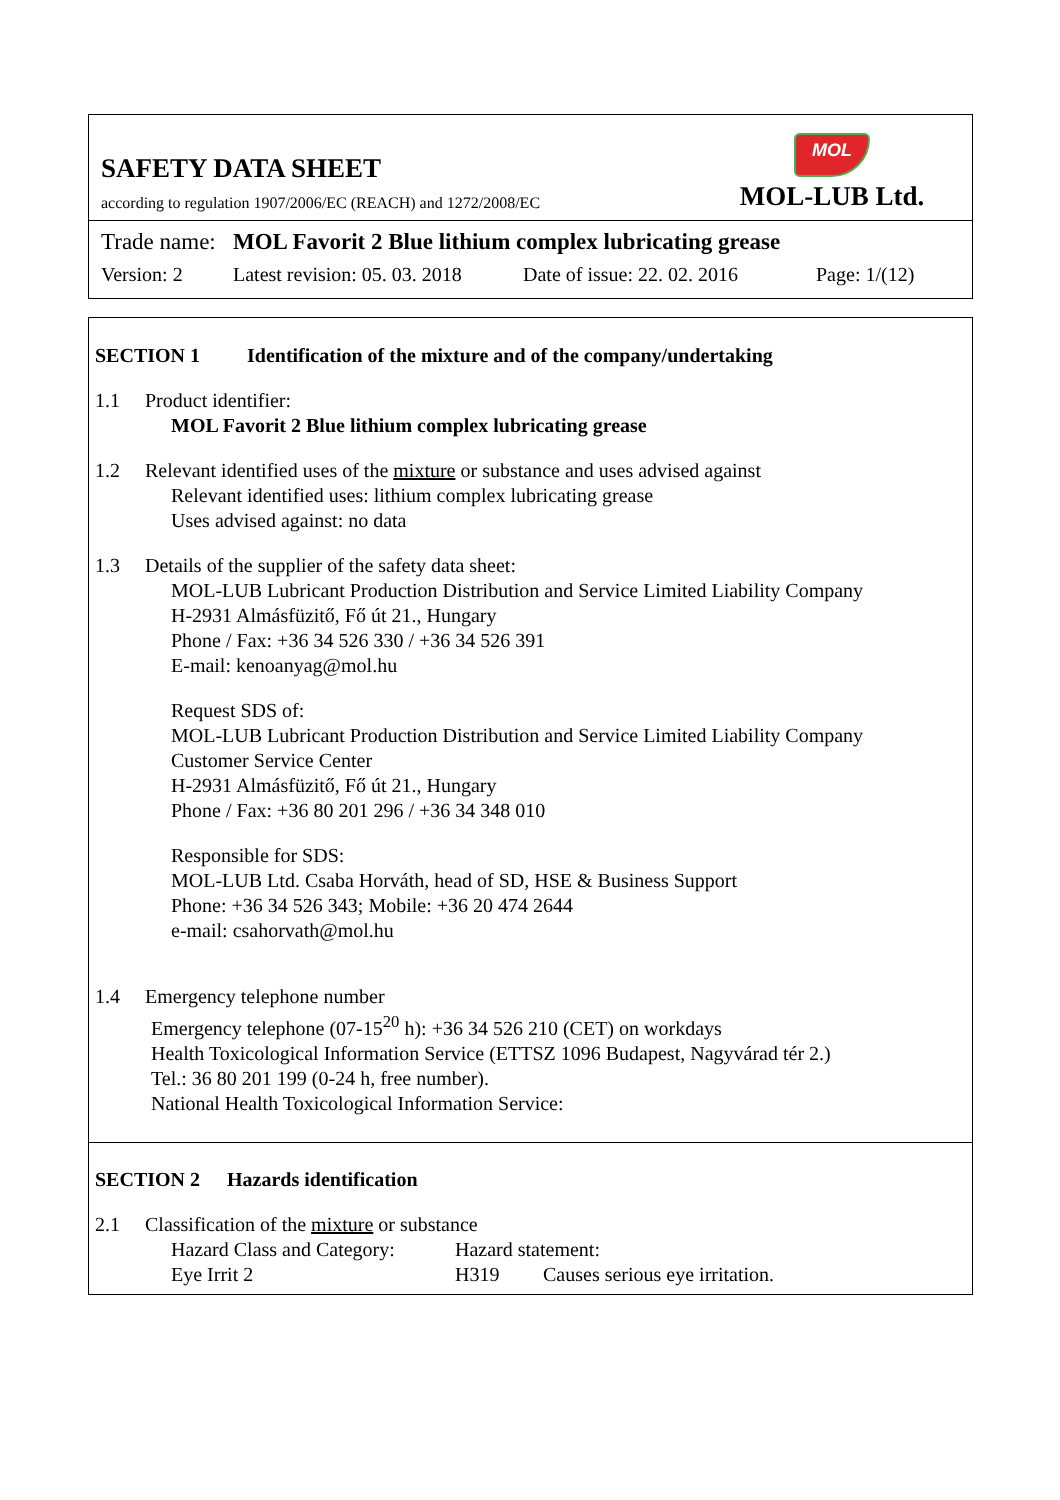SAFETY DATA SHEET
according to regulation 1907/2006/EC (REACH) and 1272/2008/EC
MOL
MOL-LUB Ltd.
Trade name: MOL Favorit 2 Blue lithium complex lubricating grease
Version: 2 Latest revision: 05. 03. 2018 Date of issue: 22. 02. 2016 Page: 1/(12)
SECTION 1 Identification of the mixture and of the company/undertaking
1.1 Product identifier:
MOL Favorit 2 Blue lithium complex lubricating grease
1.2 Relevant identified uses of the mixture or substance and uses advised against
Relevant identified uses: lithium complex lubricating grease
Uses advised against: no data
1.3 Details of the supplier of the safety data sheet:
MOL-LUB Lubricant Production Distribution and Service Limited Liability Company
H-2931 Almásfüzitő, Fő út 21., Hungary
Phone / Fax: +36 34 526 330 / +36 34 526 391
E-mail: kenoanyag@mol.hu
Request SDS of:
MOL-LUB Lubricant Production Distribution and Service Limited Liability Company
Customer Service Center
H-2931 Almásfüzitő, Fő út 21., Hungary
Phone / Fax: +36 80 201 296 / +36 34 348 010
Responsible for SDS:
MOL-LUB Ltd. Csaba Horváth, head of SD, HSE & Business Support
Phone: +36 34 526 343; Mobile: +36 20 474 2644
e-mail: csahorvath@mol.hu
1.4 Emergency telephone number
Emergency telephone (07-15<sup>20</sup> h): +36 34 526 210 (CET) on workdays
Health Toxicological Information Service (ETTSZ 1096 Budapest, Nagyvárad tér 2.)
Tel.: 36 80 201 199 (0-24 h, free number).
National Health Toxicological Information Service:
SECTION 2 Hazards identification
2.1 Classification of the mixture or substance
Hazard Class and Category: Hazard statement:
Eye Irrit 2 H319 Causes serious eye irritation.